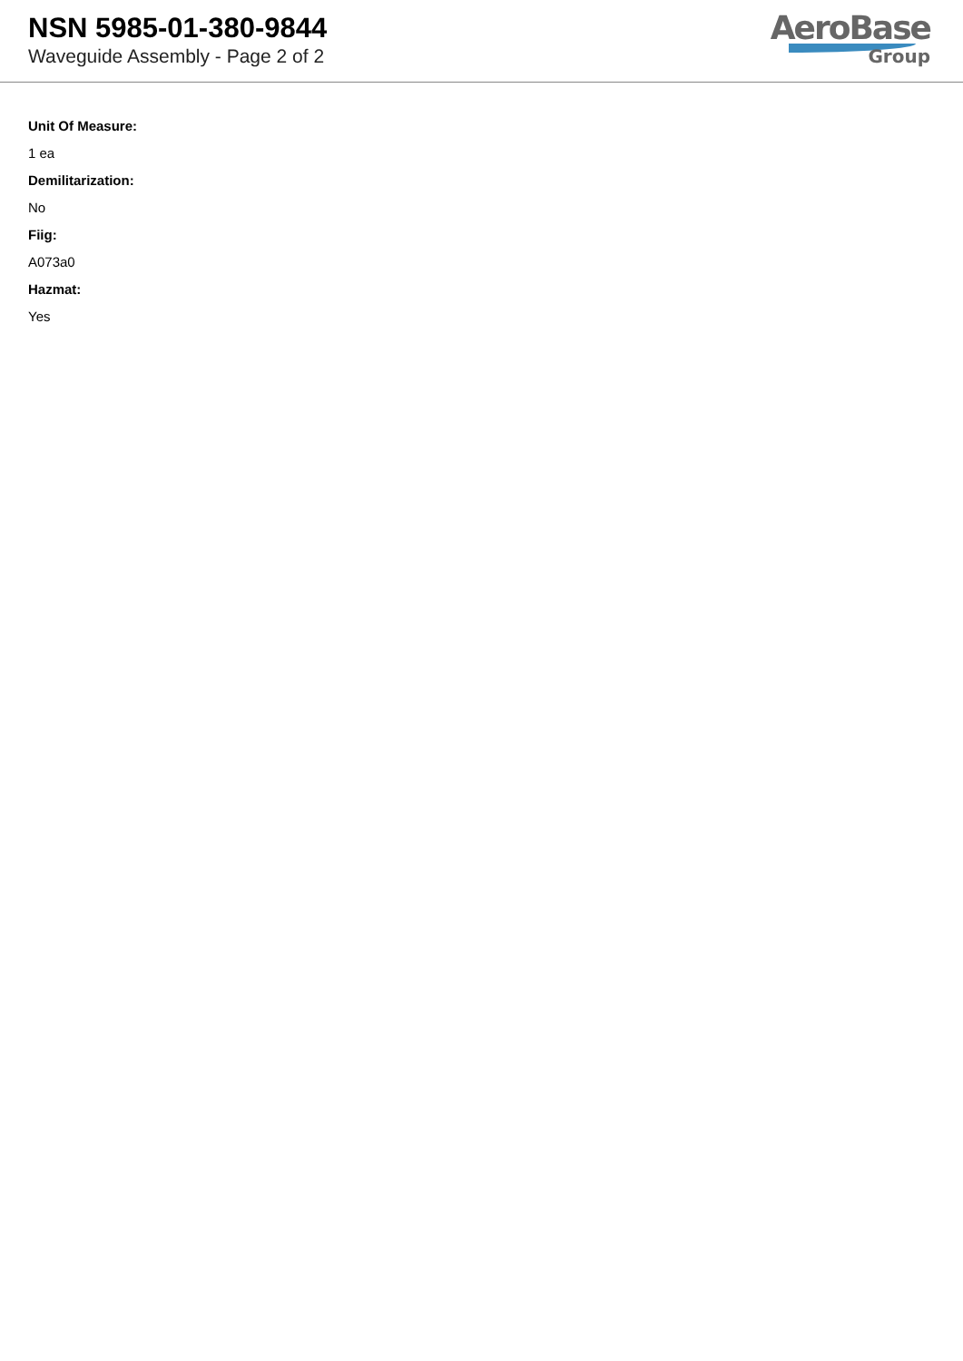NSN 5985-01-380-9844
Waveguide Assembly - Page 2 of 2
AeroBase
Group
Unit Of Measure:
1 ea
Demilitarization:
No
Fiig:
A073a0
Hazmat:
Yes